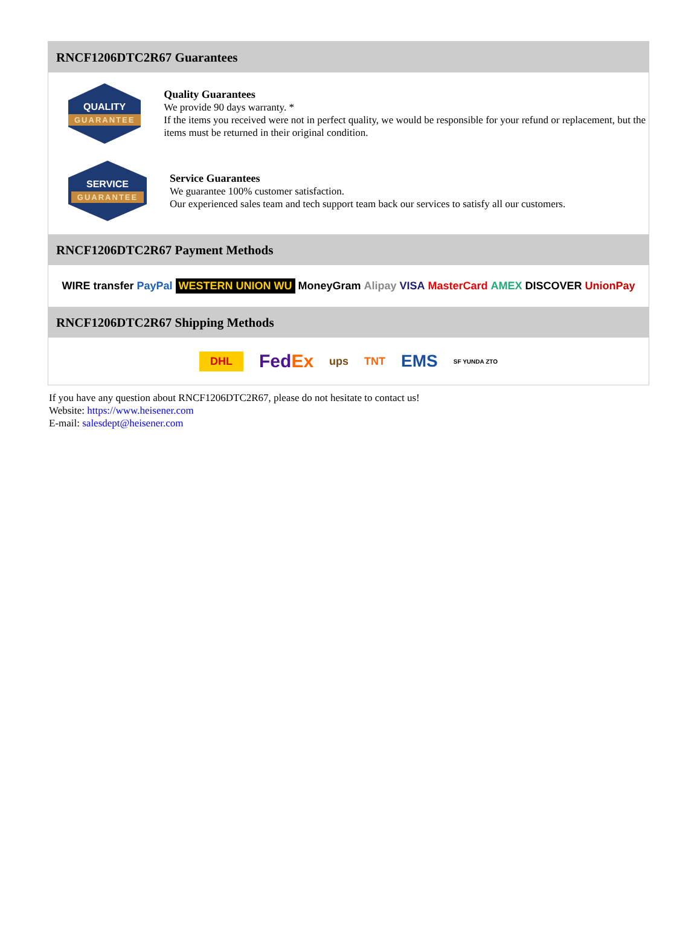RNCF1206DTC2R67 Guarantees
QUALITY
GUARANTEE
Quality Guarantees
We provide 90 days warranty. *
If the items you received were not in perfect quality, we would be responsible for your refund or replacement, but the items must be returned in their original condition.
SERVICE
GUARANTEE
Service Guarantees
We guarantee 100% customer satisfaction.
Our experienced sales team and tech support team back our services to satisfy all our customers.
RNCF1206DTC2R67 Payment Methods
WIRE transfer PayPal WESTERN UNION WU MoneyGram Alipay VISA MasterCard AMEX DISCOVER UnionPay
RNCF1206DTC2R67 Shipping Methods
DHL FedEx ups TNT EMS SF YUNDA ZTO
If you have any question about RNCF1206DTC2R67, please do not hesitate to contact us!
Website: https://www.heisener.com
E-mail: salesdept@heisener.com